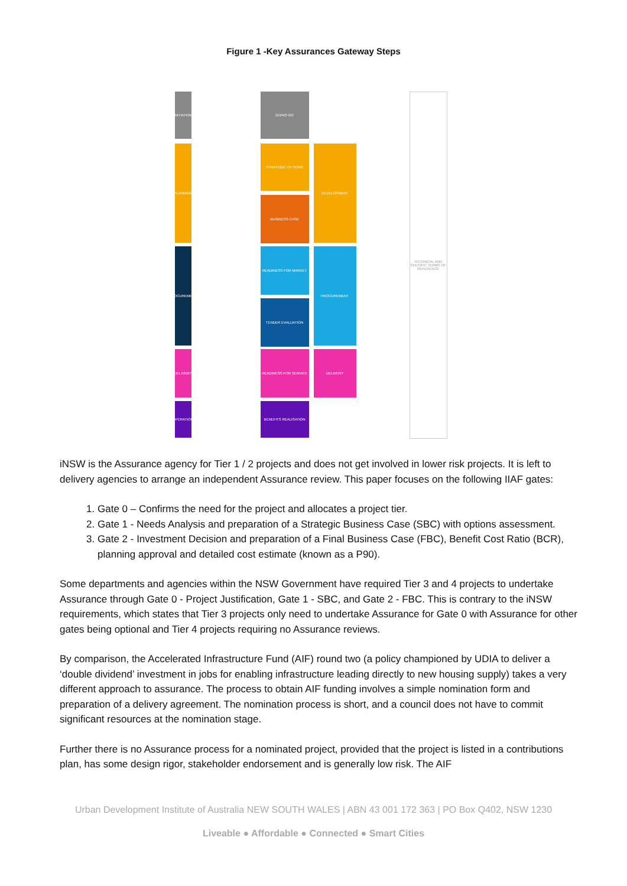Figure 1 -Key Assurances Gateway Steps
INITIATION
PLANNING
PROCUREMENT
DELIVERY
OPERATION
GO/NO GO
STRATEGIC OPTIONS
BUSINESS CASE
READINESS FOR MARKET
TENDER EVALUATION
READINESS FOR SERVICE
BENEFITS REALISATION
DEVELOPMENT
PROCUREMENT
DELIVERY
TECHNICAL AND SPECIFIC TERMS OF REFERENCE
iNSW is the Assurance agency for Tier 1 / 2 projects and does not get involved in lower risk projects. It is left to delivery agencies to arrange an independent Assurance review. This paper focuses on the following IIAF gates:
1. Gate 0 – Confirms the need for the project and allocates a project tier.
2. Gate 1 - Needs Analysis and preparation of a Strategic Business Case (SBC) with options assessment.
3. Gate 2 - Investment Decision and preparation of a Final Business Case (FBC), Benefit Cost Ratio (BCR), planning approval and detailed cost estimate (known as a P90).
Some departments and agencies within the NSW Government have required Tier 3 and 4 projects to undertake Assurance through Gate 0 - Project Justification, Gate 1 - SBC, and Gate 2 - FBC. This is contrary to the iNSW requirements, which states that Tier 3 projects only need to undertake Assurance for Gate 0 with Assurance for other gates being optional and Tier 4 projects requiring no Assurance reviews.
By comparison, the Accelerated Infrastructure Fund (AIF) round two (a policy championed by UDIA to deliver a ‘double dividend’ investment in jobs for enabling infrastructure leading directly to new housing supply) takes a very different approach to assurance. The process to obtain AIF funding involves a simple nomination form and preparation of a delivery agreement. The nomination process is short, and a council does not have to commit significant resources at the nomination stage.
Further there is no Assurance process for a nominated project, provided that the project is listed in a contributions plan, has some design rigor, stakeholder endorsement and is generally low risk. The AIF
Urban Development Institute of Australia NEW SOUTH WALES | ABN 43 001 172 363 | PO Box Q402, NSW 1230
Liveable ● Affordable ● Connected ● Smart Cities